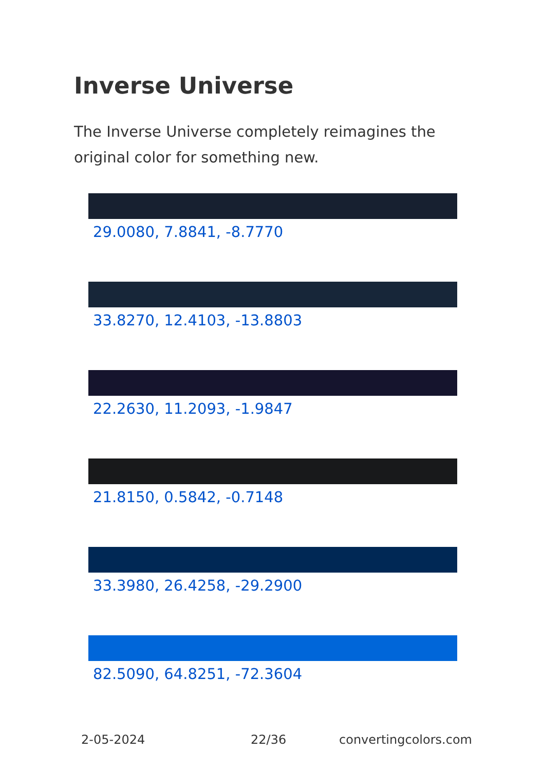Inverse Universe
The Inverse Universe completely reimagines the original color for something new.
29.0080, 7.8841, -8.7770
33.8270, 12.4103, -13.8803
22.2630, 11.2093, -1.9847
21.8150, 0.5842, -0.7148
33.3980, 26.4258, -29.2900
82.5090, 64.8251, -72.3604
2-05-2024 22/36 convertingcolors.com